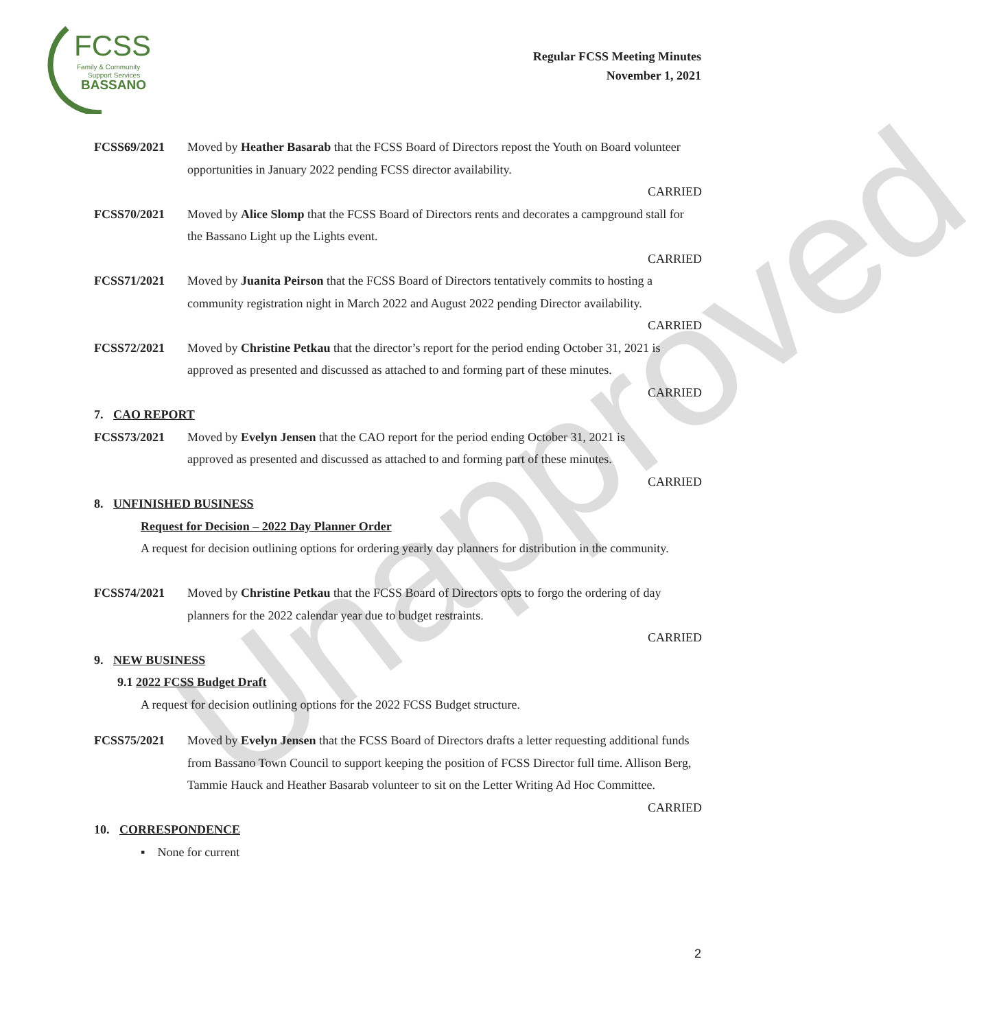Unapproved
FCSS
Family & Community
Support Services
BASSANO
Regular FCSS Meeting Minutes
November 1, 2021
FCSS69/2021 Moved by Heather Basarab that the FCSS Board of Directors repost the Youth on Board volunteer opportunities in January 2022 pending FCSS director availability.
CARRIED
FCSS70/2021 Moved by Alice Slomp that the FCSS Board of Directors rents and decorates a campground stall for the Bassano Light up the Lights event.
CARRIED
FCSS71/2021 Moved by Juanita Peirson that the FCSS Board of Directors tentatively commits to hosting a community registration night in March 2022 and August 2022 pending Director availability.
CARRIED
FCSS72/2021 Moved by Christine Petkau that the director’s report for the period ending October 31, 2021 is approved as presented and discussed as attached to and forming part of these minutes.
CARRIED
7. CAO REPORT
FCSS73/2021 Moved by Evelyn Jensen that the CAO report for the period ending October 31, 2021 is approved as presented and discussed as attached to and forming part of these minutes.
CARRIED
8. UNFINISHED BUSINESS
Request for Decision – 2022 Day Planner Order
A request for decision outlining options for ordering yearly day planners for distribution in the community.
FCSS74/2021 Moved by Christine Petkau that the FCSS Board of Directors opts to forgo the ordering of day planners for the 2022 calendar year due to budget restraints.
CARRIED
9. NEW BUSINESS
9.1 2022 FCSS Budget Draft
A request for decision outlining options for the 2022 FCSS Budget structure.
FCSS75/2021 Moved by Evelyn Jensen that the FCSS Board of Directors drafts a letter requesting additional funds from Bassano Town Council to support keeping the position of FCSS Director full time. Allison Berg, Tammie Hauck and Heather Basarab volunteer to sit on the Letter Writing Ad Hoc Committee.
CARRIED
10. CORRESPONDENCE
▪ None for current
2